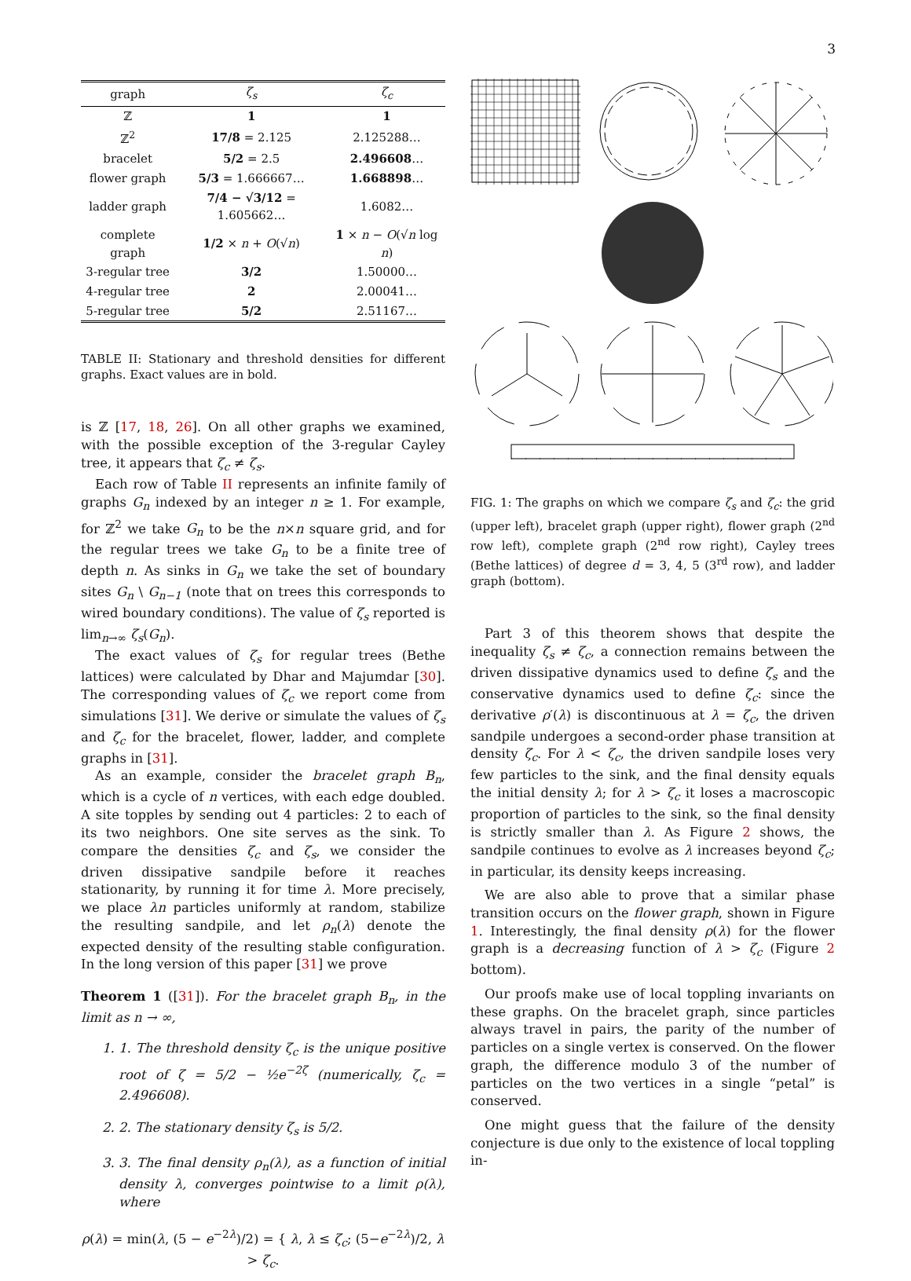3
| graph | ζ<sub>s</sub> | ζ<sub>c</sub> |
| --- | --- | --- |
| ℤ | 1 | 1 |
| ℤ<sup>2</sup> | 17/8 = 2.125 | 2.125288… |
| bracelet | 5/2 = 2.5 | 2.496608 … |
| flower graph | 5/3 = 1.666667… | 1.668898 … |
| ladder graph | 7/4 − √3/12 = 1.605662… | 1.6082… |
| complete graph | 1/2 × n + O (√ n ) | 1 × n − O (√ n log n ) |
| 3-regular tree | 3/2 | 1.50000… |
| 4-regular tree | 2 | 2.00041… |
| 5-regular tree | 5/2 | 2.51167… |
TABLE II: Stationary and threshold densities for different graphs. Exact values are in bold.
is ℤ [17, 18, 26]. On all other graphs we examined, with the possible exception of the 3-regular Cayley tree, it appears that ζ<sub>c</sub> ≠ ζ<sub>s</sub>.
Each row of Table II represents an infinite family of graphs G<sub>n</sub> indexed by an integer n ≥ 1. For example, for ℤ<sup>2</sup> we take G<sub>n</sub> to be the n×n square grid, and for the regular trees we take G<sub>n</sub> to be a finite tree of depth n. As sinks in G<sub>n</sub> we take the set of boundary sites G<sub>n</sub> \ G<sub>n−1</sub> (note that on trees this corresponds to wired boundary conditions). The value of ζ<sub>s</sub> reported is lim<sub>n→∞</sub> ζ<sub>s</sub>(G<sub>n</sub>).
The exact values of ζ<sub>s</sub> for regular trees (Bethe lattices) were calculated by Dhar and Majumdar [30]. The corresponding values of ζ<sub>c</sub> we report come from simulations [31]. We derive or simulate the values of ζ<sub>s</sub> and ζ<sub>c</sub> for the bracelet, flower, ladder, and complete graphs in [31].
As an example, consider the bracelet graph B<sub>n</sub>, which is a cycle of n vertices, with each edge doubled. A site topples by sending out 4 particles: 2 to each of its two neighbors. One site serves as the sink. To compare the densities ζ<sub>c</sub> and ζ<sub>s</sub>, we consider the driven dissipative sandpile before it reaches stationarity, by running it for time λ. More precisely, we place λn particles uniformly at random, stabilize the resulting sandpile, and let ρ<sub>n</sub>(λ) denote the expected density of the resulting stable configuration. In the long version of this paper [31] we prove
Theorem 1 ([31]). For the bracelet graph B<sub>n</sub>, in the limit as n → ∞,
1. 1. The threshold density ζ<sub>c</sub> is the unique positive root of ζ = 5/2 − ½e<sup>−2ζ</sup> (numerically, ζ<sub>c</sub> = 2.496608).
2. 2. The stationary density ζ<sub>s</sub> is 5/2.
3. 3. The final density ρ<sub>n</sub>(λ), as a function of initial density λ, converges pointwise to a limit ρ(λ), where
ρ(λ) = min(λ, (5 − e<sup>−2λ</sup>)/2) = { λ, λ ≤ ζ<sub>c</sub>; (5−e<sup>−2λ</sup>)/2, λ > ζ<sub>c</sub>.
FIG. 1: The graphs on which we compare ζ<sub>s</sub> and ζ<sub>c</sub>: the grid (upper left), bracelet graph (upper right), flower graph (2<sup>nd</sup> row left), complete graph (2<sup>nd</sup> row right), Cayley trees (Bethe lattices) of degree d = 3, 4, 5 (3<sup>rd</sup> row), and ladder graph (bottom).
Part 3 of this theorem shows that despite the inequality ζ<sub>s</sub> ≠ ζ<sub>c</sub>, a connection remains between the driven dissipative dynamics used to define ζ<sub>s</sub> and the conservative dynamics used to define ζ<sub>c</sub>: since the derivative ρ′(λ) is discontinuous at λ = ζ<sub>c</sub>, the driven sandpile undergoes a second-order phase transition at density ζ<sub>c</sub>. For λ < ζ<sub>c</sub>, the driven sandpile loses very few particles to the sink, and the final density equals the initial density λ; for λ > ζ<sub>c</sub> it loses a macroscopic proportion of particles to the sink, so the final density is strictly smaller than λ. As Figure 2 shows, the sandpile continues to evolve as λ increases beyond ζ<sub>c</sub>; in particular, its density keeps increasing.
We are also able to prove that a similar phase transition occurs on the flower graph, shown in Figure 1. Interestingly, the final density ρ(λ) for the flower graph is a decreasing function of λ > ζ<sub>c</sub> (Figure 2 bottom).
Our proofs make use of local toppling invariants on these graphs. On the bracelet graph, since particles always travel in pairs, the parity of the number of particles on a single vertex is conserved. On the flower graph, the difference modulo 3 of the number of particles on the two vertices in a single “petal” is conserved.
One might guess that the failure of the density conjecture is due only to the existence of local toppling in-